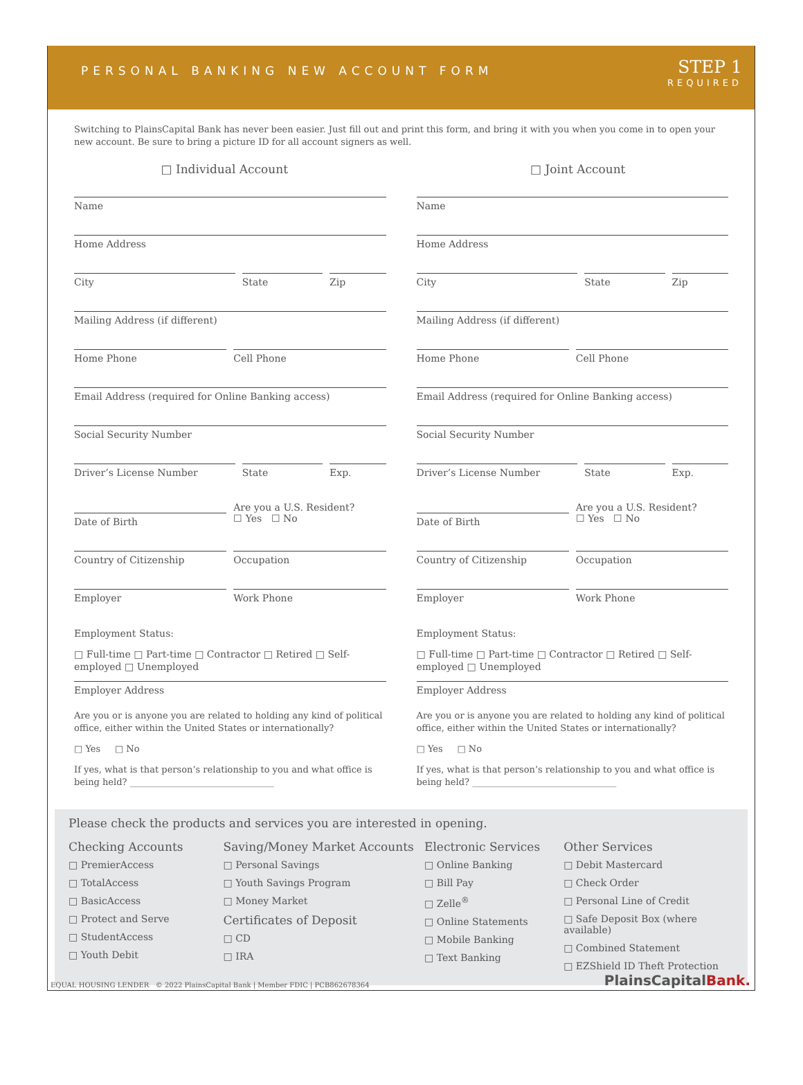PERSONAL BANKING NEW ACCOUNT FORM
STEP 1
REQUIRED
Switching to PlainsCapital Bank has never been easier. Just fill out and print this form, and bring it with you when you come in to open your new account. Be sure to bring a picture ID for all account signers as well.
□ Individual Account □ Joint Account
Name
Home Address
City State Zip
Mailing Address (if different)
Home Phone Cell Phone
Email Address (required for Online Banking access)
Social Security Number
Driver’s License Number State Exp.
Date of Birth
Are you a U.S. Resident?
☐ Yes ☐ No
Country of Citizenship Occupation
Employer Work Phone
Employment Status:
□ Full-time □ Part-time □ Contractor □ Retired □ Self-employed □ Unemployed
Employer Address
Are you or is anyone you are related to holding any kind of political office, either within the United States or internationally?
□ Yes □ No
If yes, what is that person’s relationship to you and what office is being held? ________________________________
Name
Home Address
City State Zip
Mailing Address (if different)
Home Phone Cell Phone
Email Address (required for Online Banking access)
Social Security Number
Driver’s License Number State Exp.
Date of Birth
Are you a U.S. Resident?
☐ Yes ☐ No
Country of Citizenship Occupation
Employer Work Phone
Employment Status:
□ Full-time □ Part-time □ Contractor □ Retired □ Self-employed □ Unemployed
Employer Address
Are you or is anyone you are related to holding any kind of political office, either within the United States or internationally?
□ Yes □ No
If yes, what is that person’s relationship to you and what office is being held? ________________________________
Please check the products and services you are interested in opening.
Checking Accounts
□ PremierAccess
□ TotalAccess
□ BasicAccess
□ Protect and Serve
□ StudentAccess
□ Youth Debit
Saving/Money Market Accounts
□ Personal Savings
□ Youth Savings Program
□ Money Market
Certificates of Deposit
□ CD
□ IRA
Electronic Services
□ Online Banking
□ Bill Pay
□ Zelle<sup>®</sup>
□ Online Statements
□ Mobile Banking
□ Text Banking
Other Services
□ Debit Mastercard
□ Check Order
□ Personal Line of Credit
□ Safe Deposit Box (where available)
□ Combined Statement
□ EZShield ID Theft Protection
EQUAL HOUSING LENDER © 2022 PlainsCapital Bank | Member FDIC | PCB862678364
PlainsCapitalBank.